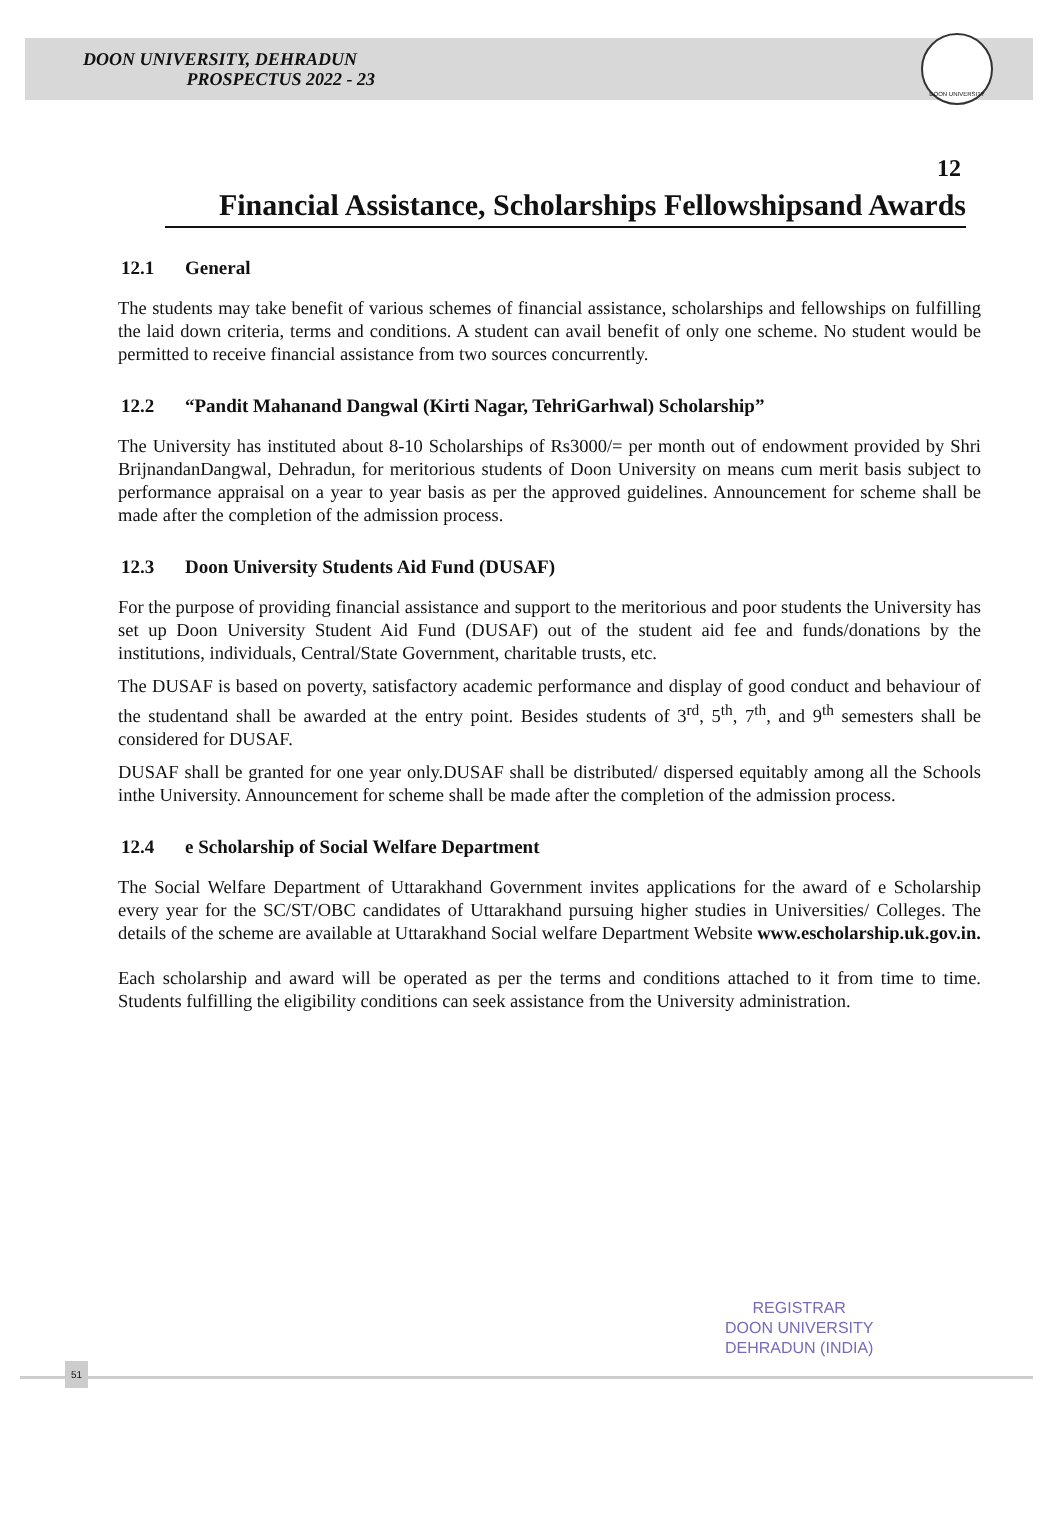DOON UNIVERSITY, DEHRADUN
PROSPECTUS 2022 - 23
DOON UNIVERSITY
12
Financial Assistance, Scholarships Fellowshipsand Awards
12.1 General
The students may take benefit of various schemes of financial assistance, scholarships and fellowships on fulfilling the laid down criteria, terms and conditions. A student can avail benefit of only one scheme. No student would be permitted to receive financial assistance from two sources concurrently.
12.2 “Pandit Mahanand Dangwal (Kirti Nagar, TehriGarhwal) Scholarship”
The University has instituted about 8-10 Scholarships of Rs3000/= per month out of endowment provided by Shri BrijnandanDangwal, Dehradun, for meritorious students of Doon University on means cum merit basis subject to performance appraisal on a year to year basis as per the approved guidelines. Announcement for scheme shall be made after the completion of the admission process.
12.3 Doon University Students Aid Fund (DUSAF)
For the purpose of providing financial assistance and support to the meritorious and poor students the University has set up Doon University Student Aid Fund (DUSAF) out of the student aid fee and funds/donations by the institutions, individuals, Central/State Government, charitable trusts, etc.
The DUSAF is based on poverty, satisfactory academic performance and display of good conduct and behaviour of the studentand shall be awarded at the entry point. Besides students of 3<sup>rd</sup>, 5<sup>th</sup>, 7<sup>th</sup>, and 9<sup>th</sup> semesters shall be considered for DUSAF.
DUSAF shall be granted for one year only.DUSAF shall be distributed/ dispersed equitably among all the Schools inthe University. Announcement for scheme shall be made after the completion of the admission process.
12.4 e Scholarship of Social Welfare Department
The Social Welfare Department of Uttarakhand Government invites applications for the award of e Scholarship every year for the SC/ST/OBC candidates of Uttarakhand pursuing higher studies in Universities/ Colleges. The details of the scheme are available at Uttarakhand Social welfare Department Website www.escholarship.uk.gov.in.
Each scholarship and award will be operated as per the terms and conditions attached to it from time to time. Students fulfilling the eligibility conditions can seek assistance from the University administration.
REGISTRAR
DOON UNIVERSITY
DEHRADUN (INDIA)
51